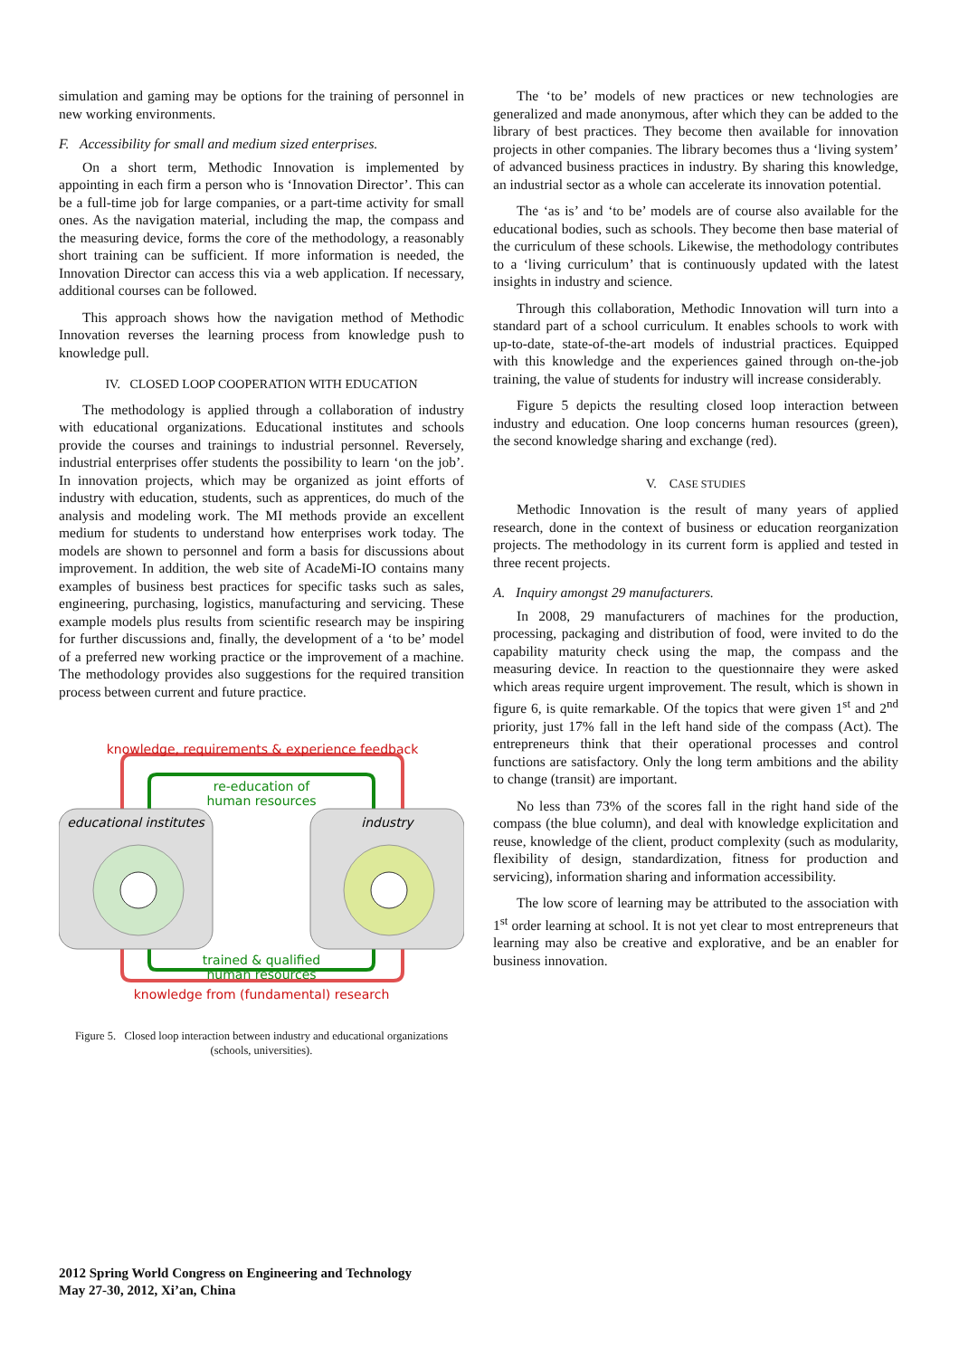simulation and gaming may be options for the training of personnel in new working environments.
F. Accessibility for small and medium sized enterprises.
On a short term, Methodic Innovation is implemented by appointing in each firm a person who is ‘Innovation Director’. This can be a full-time job for large companies, or a part-time activity for small ones. As the navigation material, including the map, the compass and the measuring device, forms the core of the methodology, a reasonably short training can be sufficient. If more information is needed, the Innovation Director can access this via a web application. If necessary, additional courses can be followed.
This approach shows how the navigation method of Methodic Innovation reverses the learning process from knowledge push to knowledge pull.
IV. CLOSED LOOP COOPERATION WITH EDUCATION
The methodology is applied through a collaboration of industry with educational organizations. Educational institutes and schools provide the courses and trainings to industrial personnel. Reversely, industrial enterprises offer students the possibility to learn ‘on the job’. In innovation projects, which may be organized as joint efforts of industry with education, students, such as apprentices, do much of the analysis and modeling work. The MI methods provide an excellent medium for students to understand how enterprises work today. The models are shown to personnel and form a basis for discussions about improvement. In addition, the web site of AcadeMi-IO contains many examples of business best practices for specific tasks such as sales, engineering, purchasing, logistics, manufacturing and servicing. These example models plus results from scientific research may be inspiring for further discussions and, finally, the development of a ‘to be’ model of a preferred new working practice or the improvement of a machine. The methodology provides also suggestions for the required transition process between current and future practice.
knowledge, requirements & experience feedback
re-education of
human resources
educational institutes
industry
trained & qualified
human resources
knowledge from (fundamental) research
Figure 5. Closed loop interaction between industry and educational organizations (schools, universities).
The ‘to be’ models of new practices or new technologies are generalized and made anonymous, after which they can be added to the library of best practices. They become then available for innovation projects in other companies. The library becomes thus a ‘living system’ of advanced business practices in industry. By sharing this knowledge, an industrial sector as a whole can accelerate its innovation potential.
The ‘as is’ and ‘to be’ models are of course also available for the educational bodies, such as schools. They become then base material of the curriculum of these schools. Likewise, the methodology contributes to a ‘living curriculum’ that is continuously updated with the latest insights in industry and science.
Through this collaboration, Methodic Innovation will turn into a standard part of a school curriculum. It enables schools to work with up-to-date, state-of-the-art models of industrial practices. Equipped with this knowledge and the experiences gained through on-the-job training, the value of students for industry will increase considerably.
Figure 5 depicts the resulting closed loop interaction between industry and education. One loop concerns human resources (green), the second knowledge sharing and exchange (red).
V. CASE STUDIES
Methodic Innovation is the result of many years of applied research, done in the context of business or education reorganization projects. The methodology in its current form is applied and tested in three recent projects.
A. Inquiry amongst 29 manufacturers.
In 2008, 29 manufacturers of machines for the production, processing, packaging and distribution of food, were invited to do the capability maturity check using the map, the compass and the measuring device. In reaction to the questionnaire they were asked which areas require urgent improvement. The result, which is shown in figure 6, is quite remarkable. Of the topics that were given 1<sup>st</sup> and 2<sup>nd</sup> priority, just 17% fall in the left hand side of the compass (Act). The entrepreneurs think that their operational processes and control functions are satisfactory. Only the long term ambitions and the ability to change (transit) are important.
No less than 73% of the scores fall in the right hand side of the compass (the blue column), and deal with knowledge explicitation and reuse, knowledge of the client, product complexity (such as modularity, flexibility of design, standardization, fitness for production and servicing), information sharing and information accessibility.
The low score of learning may be attributed to the association with 1<sup>st</sup> order learning at school. It is not yet clear to most entrepreneurs that learning may also be creative and explorative, and be an enabler for business innovation.
2012 Spring World Congress on Engineering and Technology
May 27-30, 2012, Xi’an, China